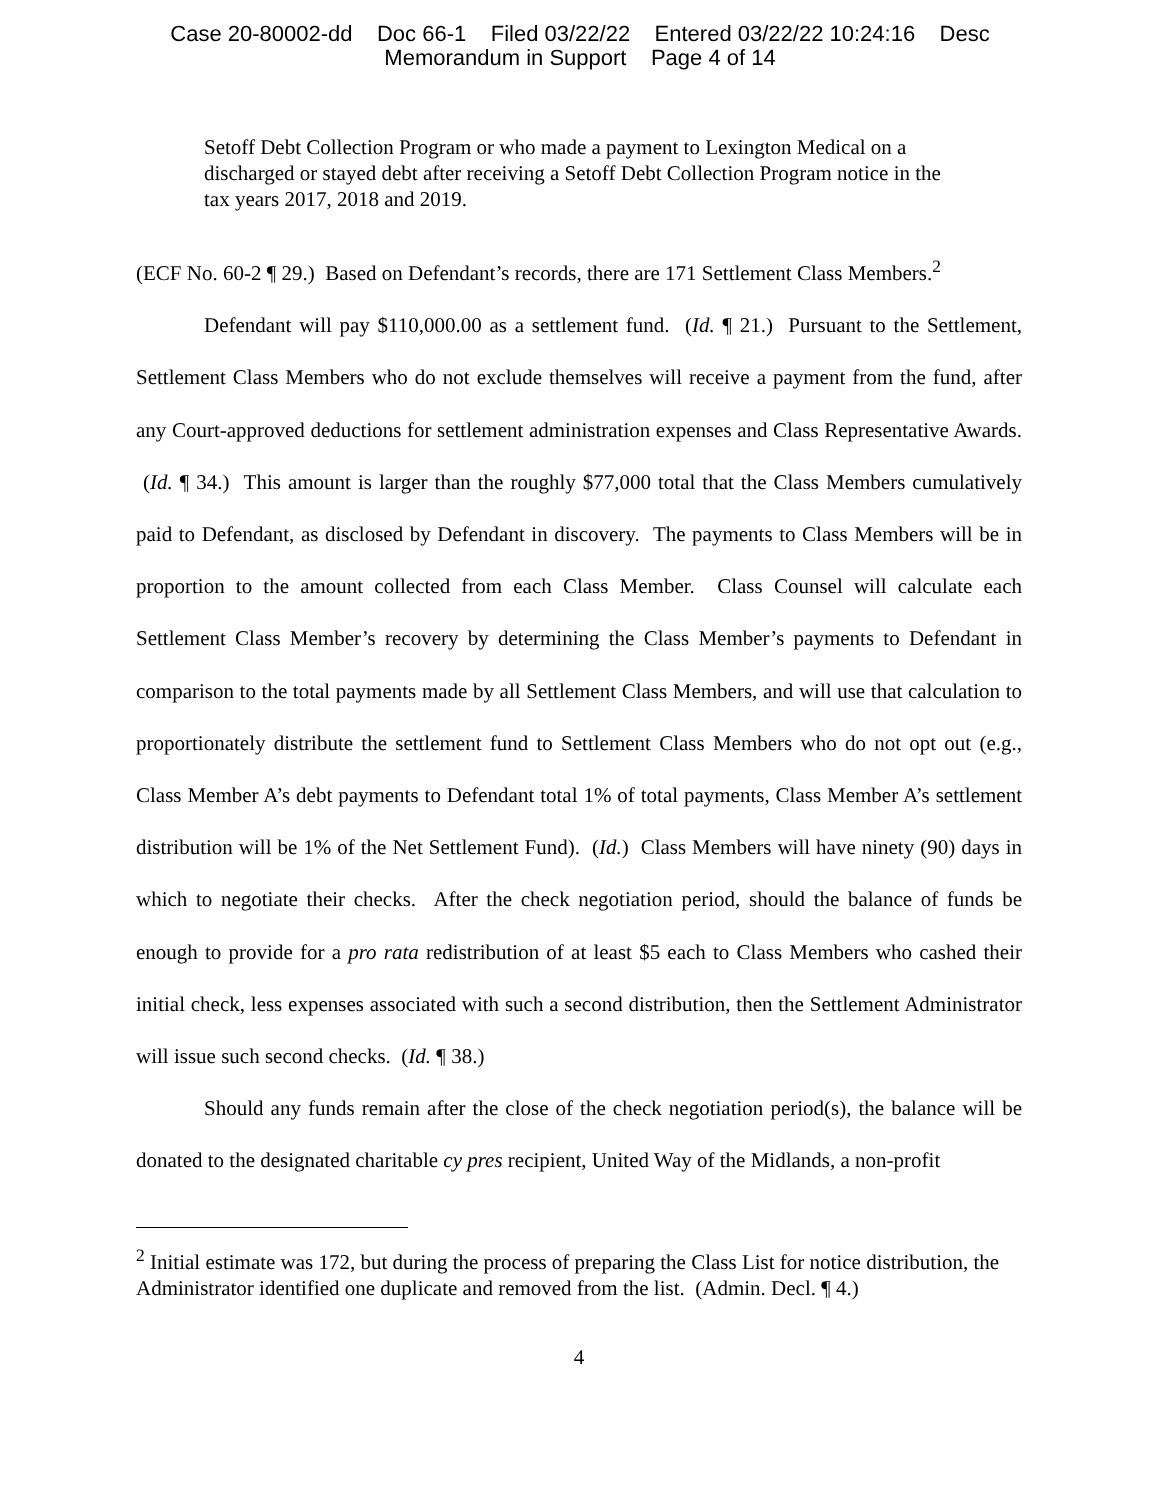Case 20-80002-dd Doc 66-1 Filed 03/22/22 Entered 03/22/22 10:24:16 Desc
Memorandum in Support Page 4 of 14
Setoff Debt Collection Program or who made a payment to Lexington Medical on a discharged or stayed debt after receiving a Setoff Debt Collection Program notice in the tax years 2017, 2018 and 2019.
(ECF No. 60-2 ¶ 29.) Based on Defendant’s records, there are 171 Settlement Class Members.<sup>2</sup>
Defendant will pay $110,000.00 as a settlement fund. (Id. ¶ 21.) Pursuant to the Settlement, Settlement Class Members who do not exclude themselves will receive a payment from the fund, after any Court-approved deductions for settlement administration expenses and Class Representative Awards. (Id. ¶ 34.) This amount is larger than the roughly $77,000 total that the Class Members cumulatively paid to Defendant, as disclosed by Defendant in discovery. The payments to Class Members will be in proportion to the amount collected from each Class Member. Class Counsel will calculate each Settlement Class Member’s recovery by determining the Class Member’s payments to Defendant in comparison to the total payments made by all Settlement Class Members, and will use that calculation to proportionately distribute the settlement fund to Settlement Class Members who do not opt out (e.g., Class Member A’s debt payments to Defendant total 1% of total payments, Class Member A’s settlement distribution will be 1% of the Net Settlement Fund). (Id.) Class Members will have ninety (90) days in which to negotiate their checks. After the check negotiation period, should the balance of funds be enough to provide for a pro rata redistribution of at least $5 each to Class Members who cashed their initial check, less expenses associated with such a second distribution, then the Settlement Administrator will issue such second checks. (Id. ¶ 38.)
Should any funds remain after the close of the check negotiation period(s), the balance will be donated to the designated charitable cy pres recipient, United Way of the Midlands, a non-profit
<sup>2</sup> Initial estimate was 172, but during the process of preparing the Class List for notice distribution, the Administrator identified one duplicate and removed from the list. (Admin. Decl. ¶ 4.)
4